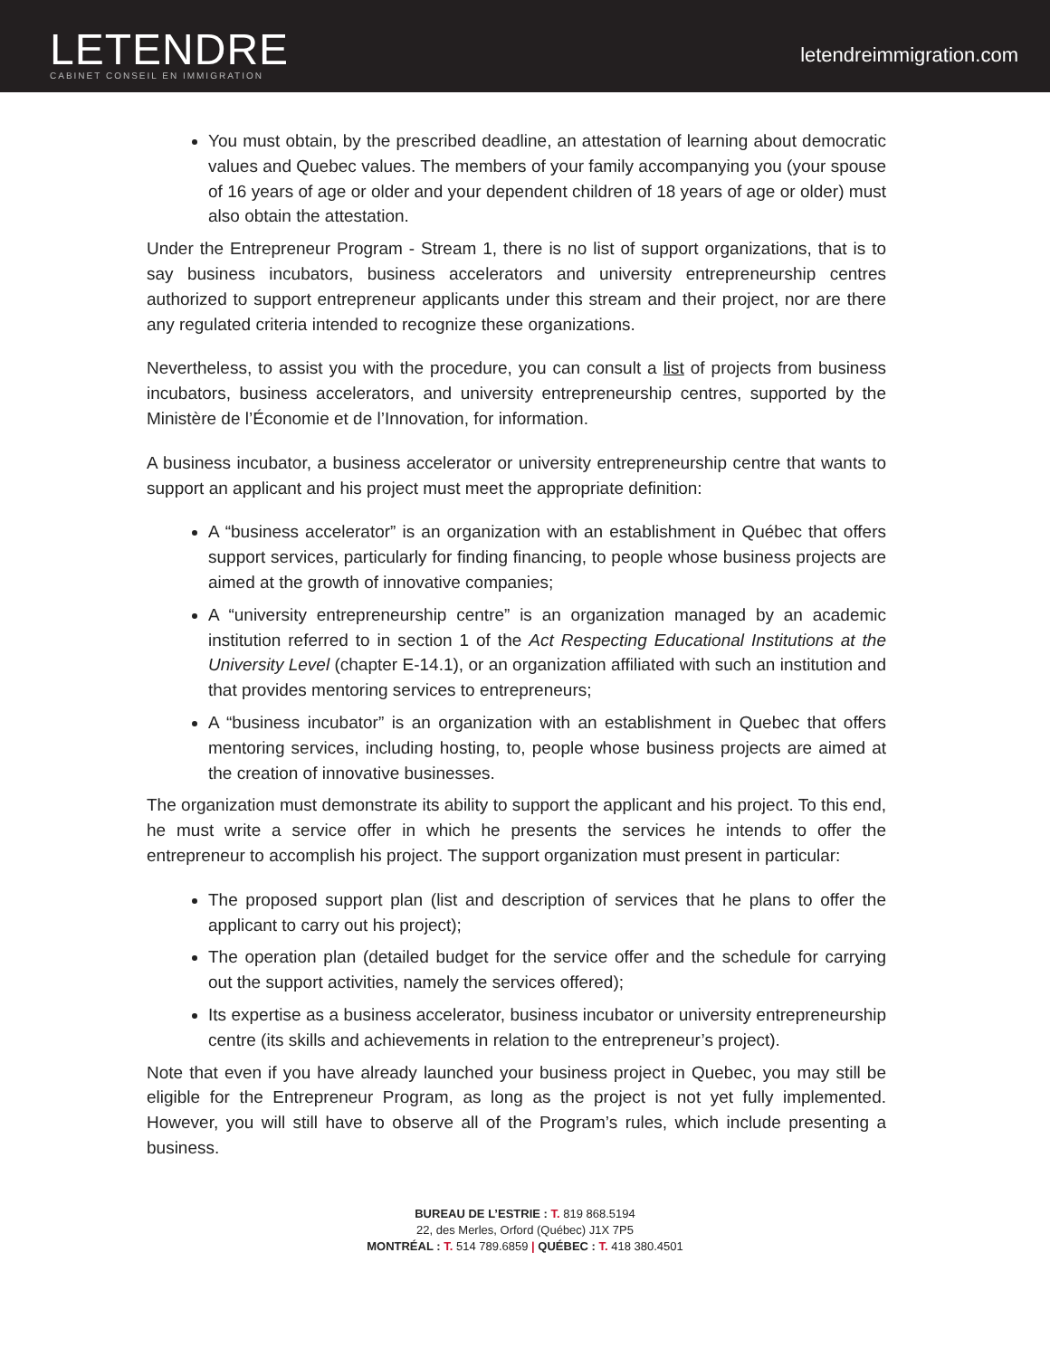LETENDRE
CABINET CONSEIL EN IMMIGRATION
letendreimmigration.com
You must obtain, by the prescribed deadline, an attestation of learning about democratic values and Quebec values. The members of your family accompanying you (your spouse of 16 years of age or older and your dependent children of 18 years of age or older) must also obtain the attestation.
Under the Entrepreneur Program - Stream 1, there is no list of support organizations, that is to say business incubators, business accelerators and university entrepreneurship centres authorized to support entrepreneur applicants under this stream and their project, nor are there any regulated criteria intended to recognize these organizations.
Nevertheless, to assist you with the procedure, you can consult a list of projects from business incubators, business accelerators, and university entrepreneurship centres, supported by the Ministère de l’Économie et de l’Innovation, for information.
A business incubator, a business accelerator or university entrepreneurship centre that wants to support an applicant and his project must meet the appropriate definition:
A “business accelerator” is an organization with an establishment in Québec that offers support services, particularly for finding financing, to people whose business projects are aimed at the growth of innovative companies;
A “university entrepreneurship centre” is an organization managed by an academic institution referred to in section 1 of the Act Respecting Educational Institutions at the University Level (chapter E-14.1), or an organization affiliated with such an institution and that provides mentoring services to entrepreneurs;
A “business incubator” is an organization with an establishment in Quebec that offers mentoring services, including hosting, to, people whose business projects are aimed at the creation of innovative businesses.
The organization must demonstrate its ability to support the applicant and his project. To this end, he must write a service offer in which he presents the services he intends to offer the entrepreneur to accomplish his project. The support organization must present in particular:
The proposed support plan (list and description of services that he plans to offer the applicant to carry out his project);
The operation plan (detailed budget for the service offer and the schedule for carrying out the support activities, namely the services offered);
Its expertise as a business accelerator, business incubator or university entrepreneurship centre (its skills and achievements in relation to the entrepreneur’s project).
Note that even if you have already launched your business project in Quebec, you may still be eligible for the Entrepreneur Program, as long as the project is not yet fully implemented. However, you will still have to observe all of the Program’s rules, which include presenting a business.
BUREAU DE L’ESTRIE : T. 819 868.5194
22, des Merles, Orford (Québec) J1X 7P5
MONTRÉAL : T. 514 789.6859 | QUÉBEC : T. 418 380.4501